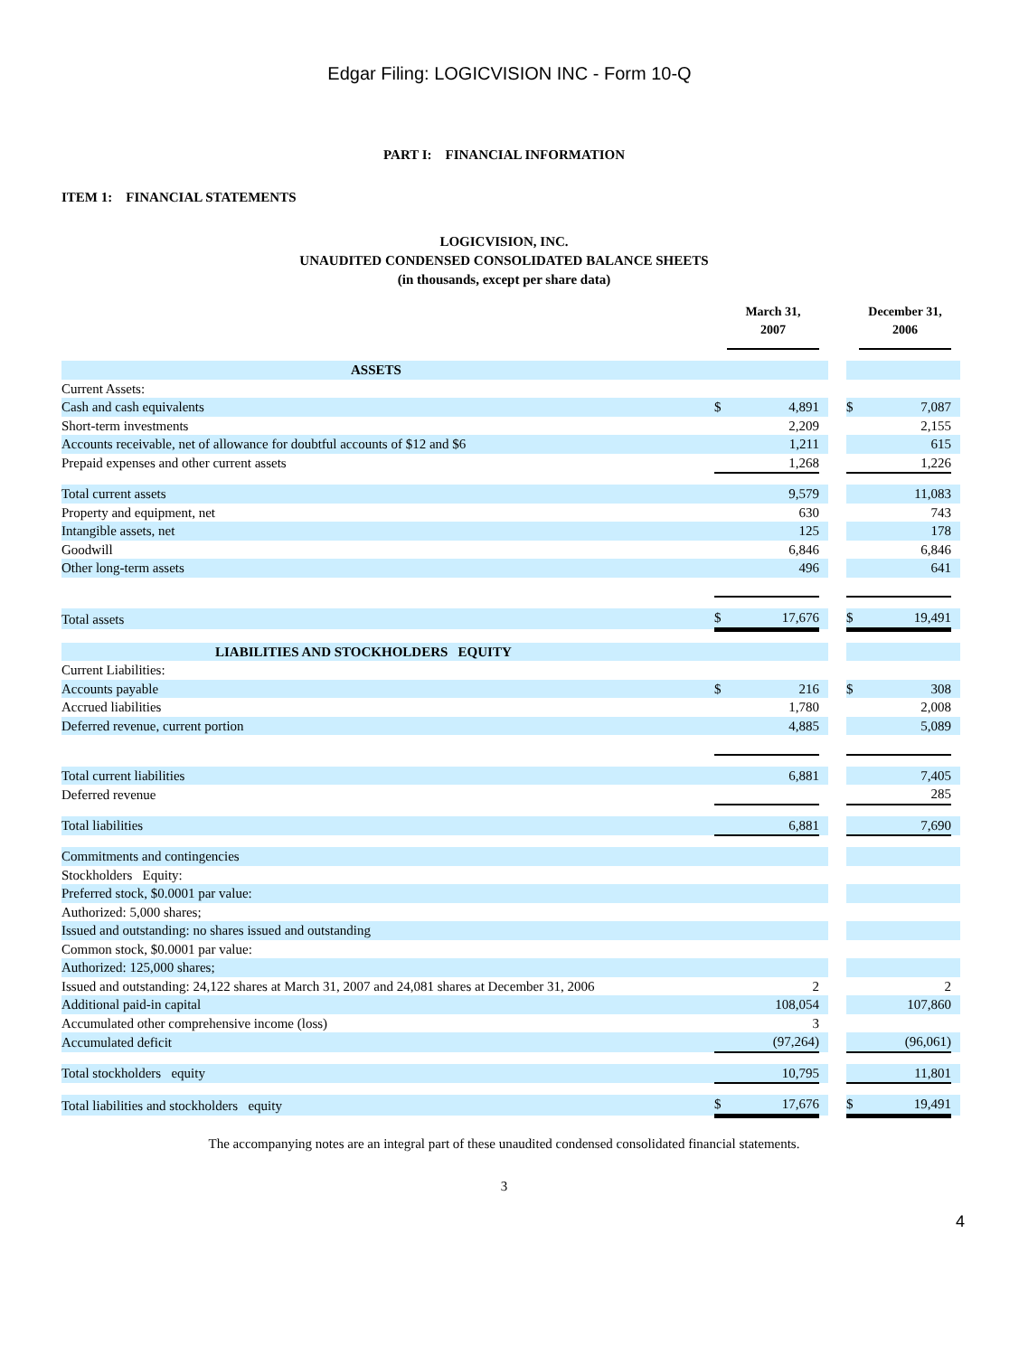Edgar Filing: LOGICVISION INC - Form 10-Q
PART I: FINANCIAL INFORMATION
ITEM 1: FINANCIAL STATEMENTS
LOGICVISION, INC.
UNAUDITED CONDENSED CONSOLIDATED BALANCE SHEETS
(in thousands, except per share data)
| | | March 31, 2007 | | | | December 31, 2006 | |
| --- | --- | --- | --- | --- | --- | --- | --- |
| ASSETS | | | | | | | |
| Current Assets: | | | | | | | |
| Cash and cash equivalents | $ | 4,891 | | | $ | 7,087 | |
| Short-term investments | | 2,209 | | | | 2,155 | |
| Accounts receivable, net of allowance for doubtful accounts of $12 and $6 | | 1,211 | | | | 615 | |
| Prepaid expenses and other current assets | | 1,268 | | | | 1,226 | |
| Total current assets | | 9,579 | | | | 11,083 | |
| Property and equipment, net | | 630 | | | | 743 | |
| Intangible assets, net | | 125 | | | | 178 | |
| Goodwill | | 6,846 | | | | 6,846 | |
| Other long-term assets | | 496 | | | | 641 | |
| Total assets | $ | 17,676 | | | $ | 19,491 | |
| LIABILITIES AND STOCKHOLDERS EQUITY | | | | | | | |
| Current Liabilities: | | | | | | | |
| Accounts payable | $ | 216 | | | $ | 308 | |
| Accrued liabilities | | 1,780 | | | | 2,008 | |
| Deferred revenue, current portion | | 4,885 | | | | 5,089 | |
| Total current liabilities | | 6,881 | | | | 7,405 | |
| Deferred revenue | | | | | | 285 | |
| Total liabilities | | 6,881 | | | | 7,690 | |
| Commitments and contingencies | | | | | | | |
| Stockholders Equity: | | | | | | | |
| Preferred stock, $0.0001 par value: | | | | | | | |
| Authorized: 5,000 shares; | | | | | | | |
| Issued and outstanding: no shares issued and outstanding | | | | | | | |
| Common stock, $0.0001 par value: | | | | | | | |
| Authorized: 125,000 shares; | | | | | | | |
| Issued and outstanding: 24,122 shares at March 31, 2007 and 24,081 shares at December 31, 2006 | | 2 | | | | 2 | |
| Additional paid-in capital | | 108,054 | | | | 107,860 | |
| Accumulated other comprehensive income (loss) | | 3 | | | | | |
| Accumulated deficit | | (97,264) | | | | (96,061) | |
| Total stockholders equity | | 10,795 | | | | 11,801 | |
| Total liabilities and stockholders equity | $ | 17,676 | | | $ | 19,491 | |
The accompanying notes are an integral part of these unaudited condensed consolidated financial statements.
3
4